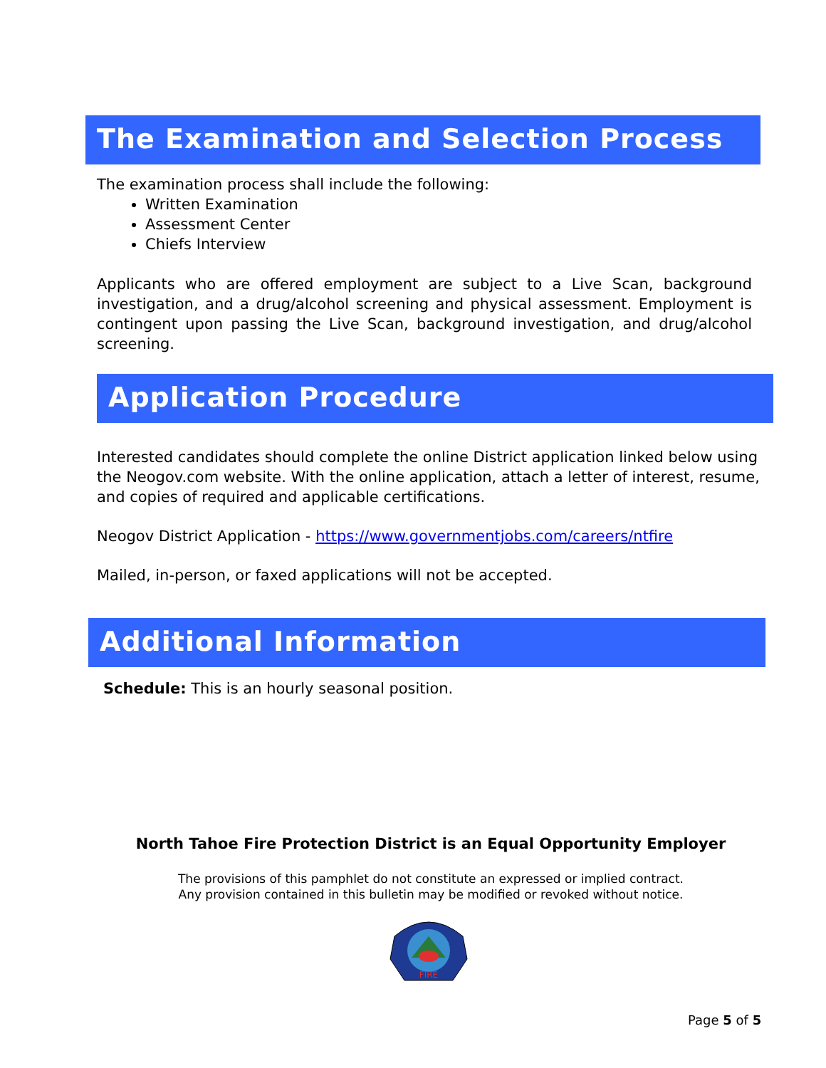The Examination and Selection Process
The examination process shall include the following:
Written Examination
Assessment Center
Chiefs Interview
Applicants who are offered employment are subject to a Live Scan, background investigation, and a drug/alcohol screening and physical assessment. Employment is contingent upon passing the Live Scan, background investigation, and drug/alcohol screening.
Application Procedure
Interested candidates should complete the online District application linked below using the Neogov.com website. With the online application, attach a letter of interest, resume, and copies of required and applicable certifications.
Neogov District Application - https://www.governmentjobs.com/careers/ntfire
Mailed, in-person, or faxed applications will not be accepted.
Additional Information
Schedule: This is an hourly seasonal position.
North Tahoe Fire Protection District is an Equal Opportunity Employer
The provisions of this pamphlet do not constitute an expressed or implied contract.
Any provision contained in this bulletin may be modified or revoked without notice.
FIRE
Page 5 of 5